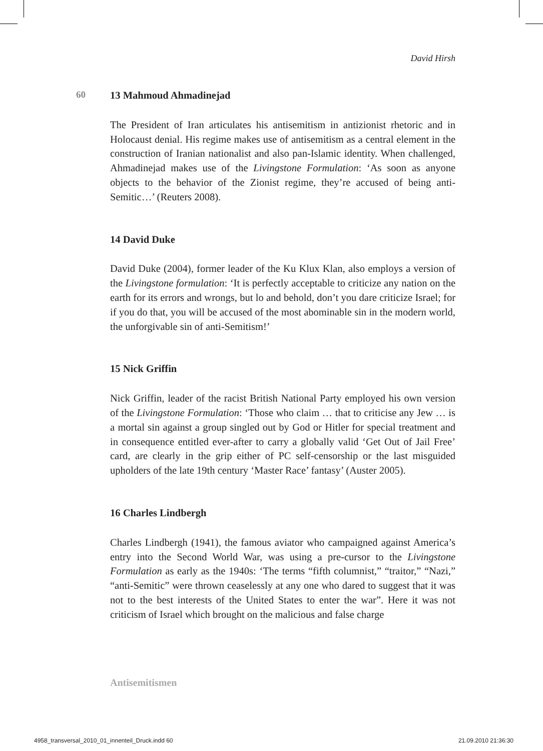David Hirsh
60
13 Mahmoud Ahmadinejad
The President of Iran articulates his antisemitism in antizionist rhetoric and in Holocaust denial. His regime makes use of antisemitism as a central element in the construction of Iranian nationalist and also pan-Islamic identity. When challenged, Ahmadinejad makes use of the Livingstone Formulation: ‘As soon as anyone objects to the behavior of the Zionist regime, they’re accused of being anti-Semitic…’ (Reuters 2008).
14 David Duke
David Duke (2004), former leader of the Ku Klux Klan, also employs a version of the Livingstone formulation: ‘It is perfectly acceptable to criticize any nation on the earth for its errors and wrongs, but lo and behold, don’t you dare criticize Israel; for if you do that, you will be accused of the most abominable sin in the modern world, the unforgivable sin of anti-Semitism!’
15 Nick Griffin
Nick Griffin, leader of the racist British National Party employed his own version of the Livingstone Formulation: ‘Those who claim … that to criticise any Jew … is a mortal sin against a group singled out by God or Hitler for special treatment and in consequence entitled ever-after to carry a globally valid ‘Get Out of Jail Free’ card, are clearly in the grip either of PC self-censorship or the last misguided upholders of the late 19th century ‘Master Race’ fantasy’ (Auster 2005).
16 Charles Lindbergh
Charles Lindbergh (1941), the famous aviator who campaigned against America’s entry into the Second World War, was using a pre-cursor to the Livingstone Formulation as early as the 1940s: ‘The terms “fifth columnist,” “traitor,” “Nazi,” “anti-Semitic” were thrown ceaselessly at any one who dared to suggest that it was not to the best interests of the United States to enter the war”. Here it was not criticism of Israel which brought on the malicious and false charge
Antisemitismen
4958_transversal_2010_01_innenteil_Druck.indd 60 21.09.2010 21:36:30